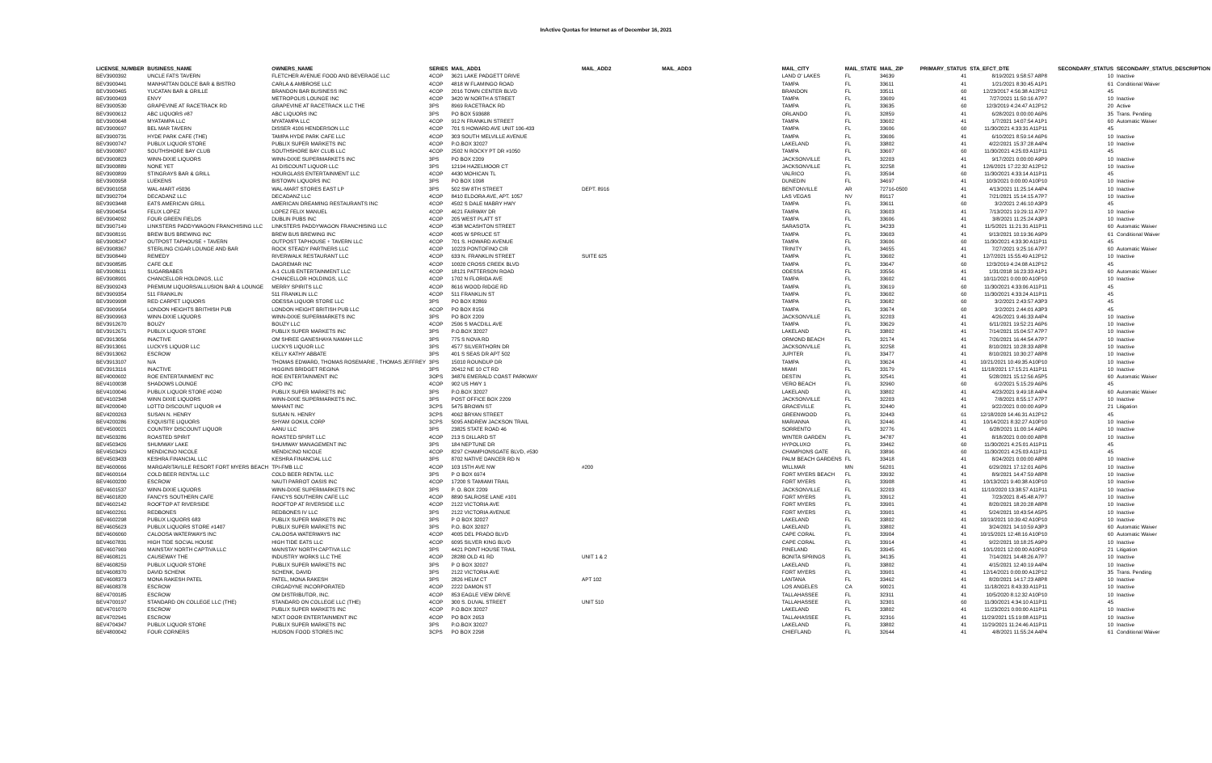InActive Quotas for Internet as of December 16, 2021
| LICENSE_NUMBER | BUSINESS_NAME | OWNERS_NAME | SERIES | MAIL_ADD1 | MAIL_ADD2 | MAIL_ADD3 | MAIL_CITY | MAIL_STATE | MAIL_ZIP | PRIMARY_STATUS | STA_EFCT_DTE | SECONDARY_STATUS | SECONDARY_STATUS_DESCRIPTION |
| --- | --- | --- | --- | --- | --- | --- | --- | --- | --- | --- | --- | --- | --- |
| BEV3900392 | UNCLE FATS TAVERN | FLETCHER AVENUE FOOD AND BEVERAGE LLC | 4COP | 3621 LAKE PADGETT DRIVE | | | LAND O' LAKES | FL | 34639 | 41 | 8/19/2021 9:58:57 A8P8 | 10 | Inactive |
| BEV3900441 | MANHATTAN DOLCE BAR & BISTRO | CARLA & AMBROSE LLC | 4COP | 4818 W FLAMINGO ROAD | | | TAMPA | FL | 33611 | 41 | 1/21/2021 8:30:45 A1P1 | 61 | Conditional Waiver |
| BEV3900465 | YUCATAN BAR & GRILLE | BRANDON BAR BUSINESS INC | 4COP | 2016 TOWN CENTER BLVD | | | BRANDON | FL | 33511 | 60 | 12/23/2017 4:56:38 A12P12 | 45 | |
| BEV3900493 | ENVY | METROPOLIS LOUNGE INC | 4COP | 3420 W NORTH A STREET | | | TAMPA | FL | 33609 | 41 | 7/27/2021 11:50:16 A7P7 | 10 | Inactive |
| BEV3900530 | GRAPEVINE AT RACETRACK RD | GRAPEVINE AT RACETRACK LLC THE | 3PS | 8969 RACETRACK RD | | | TAMPA | FL | 33635 | 60 | 12/3/2019 4:24:47 A12P12 | 20 | Active |
| BEV3900612 | ABC LIQUORS #87 | ABC LIQUORS INC | 3PS | PO BOX 593688 | | | ORLANDO | FL | 32859 | 41 | 6/28/2021 0:00:00 A6P6 | 35 | Trans. Pending |
| BEV3900648 | MYATAMPA LLC | MYATAMPA LLC | 4COP | 912 N FRANKLIN STREET | | | TAMPA | FL | 33602 | 41 | 1/7/2021 14:07:54 A1P1 | 60 | Automatic Waiver |
| BEV3900697 | BEL MAR TAVERN | DISSER 4106 HENDERSON LLC | 4COP | 701 S HOWARD AVE UNIT 106-433 | | | TAMPA | FL | 33606 | 60 | 11/30/2021 4:33:31 A11P11 | 45 | |
| BEV3900731 | HYDE PARK CAFE (THE) | TAMPA HYDE PARK CAFE LLC | 4COP | 303 SOUTH MELVILLE AVENUE | | | TAMPA | FL | 33606 | 41 | 6/10/2021 8:59:14 A6P6 | 10 | Inactive |
| BEV3900747 | PUBLIX LIQUOR STORE | PUBLIX SUPER MARKETS INC | 4COP | P.O.BOX 32027 | | | LAKELAND | FL | 33802 | 41 | 4/22/2021 15:37:28 A4P4 | 10 | Inactive |
| BEV3900807 | SOUTHSHORE BAY CLUB | SOUTHSHORE BAY CLUB LLC | 4COP | 2502 N ROCKY PT DR #1050 | | | TAMPA | FL | 33607 | 60 | 11/30/2021 4:25:03 A11P11 | 45 | |
| BEV3900823 | WINN-DIXIE LIQUORS | WINN-DIXIE SUPERMARKETS INC | 3PS | PO BOX 2209 | | | JACKSONVILLE | FL | 32203 | 41 | 9/17/2021 0:00:00 A9P9 | 10 | Inactive |
| BEV3900889 | NONE YET | A1 DISCOUNT LIQUOR LLC | 3PS | 12194 HAZELMOOR CT | | | JACKSONVILLE | FL | 32258 | 41 | 12/6/2021 17:22:32 A12P12 | 10 | Inactive |
| BEV3900899 | STINGRAYS BAR & GRILL | HOURGLASS ENTERTAINMENT LLC | 4COP | 4430 MOHICAN TL | | | VALRICO | FL | 33594 | 60 | 11/30/2021 4:33:14 A11P11 | 45 | |
| BEV3900958 | LUEKENS | BISTOWN LIQUORS INC | 3PS | PO BOX 1098 | | | DUNEDIN | FL | 34697 | 41 | 10/3/2021 0:00:00 A10P10 | 10 | Inactive |
| BEV3901058 | WAL-MART #5036 | WAL-MART STORES EAST LP | 3PS | 502 SW 8TH STREET | DEPT. 8916 | | BENTONVILLE | AR | 72716-0500 | 41 | 4/13/2021 11:25:14 A4P4 | 10 | Inactive |
| BEV3902704 | DECADANZ LLC | DECADANZ LLC | 4COP | 8410 ELDORA AVE, APT. 1057 | | | LAS VEGAS | NV | 89117 | 41 | 7/21/2021 15:14:15 A7P7 | 10 | Inactive |
| BEV3903448 | EATS AMERICAN GRILL | AMERICAN DREAMING RESTAURANTS INC | 4COP | 4502 S DALE MABRY HWY | | | TAMPA | FL | 33611 | 60 | 3/2/2021 2:46:10 A3P3 | 45 | |
| BEV3904054 | FELIX LOPEZ | LOPEZ FELIX MANUEL | 4COP | 4621 FAIRWAY DR | | | TAMPA | FL | 33603 | 41 | 7/13/2021 19:29:11 A7P7 | 10 | Inactive |
| BEV3904092 | FOUR GREEN FIELDS | DUBLIN PUBS INC | 4COP | 205 WEST PLATT ST | | | TAMPA | FL | 33606 | 41 | 3/8/2021 11:25:24 A3P3 | 10 | Inactive |
| BEV3907149 | LINKSTERS PADDYWAGON FRANCHISING LLC | LINKSTERS PADDYWAGON FRANCHISING LLC | 4COP | 4538 MCASHTON STREET | | | SARASOTA | FL | 34233 | 41 | 11/5/2021 11:21:31 A11P11 | 60 | Automatic Waiver |
| BEV3908191 | BREW BUS BREWING INC | BREW BUS BREWING INC | 4COP | 4005 W SPRUCE ST | | | TAMPA | FL | 33603 | 41 | 9/13/2021 10:19:36 A9P9 | 61 | Conditional Waiver |
| BEV3908247 | OUTPOST TAPHOUSE + TAVERN | OUTPOST TAPHOUSE + TAVERN LLC | 4COP | 701 S. HOWARD AVENUE | | | TAMPA | FL | 33606 | 60 | 11/30/2021 4:33:30 A11P11 | 45 | |
| BEV3908367 | STERLING CIGAR LOUNGE AND BAR | ROCK STEADY PARTNERS LLC | 4COP | 10223 PONTOFINO CIR | | | TRINITY | FL | 34655 | 41 | 7/27/2021 9:25:16 A7P7 | 60 | Automatic Waiver |
| BEV3908449 | REMEDY | RIVERWALK RESTAURANT LLC | 4COP | 633 N. FRANKLIN STREET | SUITE 625 | | TAMPA | FL | 33602 | 41 | 12/7/2021 15:55:49 A12P12 | 10 | Inactive |
| BEV3908585 | CAFE OLE | DAGREMAR INC | 4COP | 10020 CROSS CREEK BLVD | | | TAMPA | FL | 33647 | 60 | 12/3/2019 4:24:08 A12P12 | 45 | |
| BEV3908611 | SUGARBABES | A-1 CLUB ENTERTAINMENT LLC | 4COP | 18121 PATTERSON ROAD | | | ODESSA | FL | 33556 | 41 | 1/31/2018 16:23:33 A1P1 | 60 | Automatic Waiver |
| BEV3908901 | CHANCELLOR HOLDINGS, LLC | CHANCELLOR HOLDINGS, LLC | 4COP | 1702 N FLORIDA AVE | | | TAMPA | FL | 33602 | 41 | 10/11/2021 0:00:00 A10P10 | 10 | Inactive |
| BEV3909243 | PREMIUM LIQUORS/ALLUSION BAR & LOUNGE | MERRY SPIRITS LLC | 4COP | 8616 WOOD RIDGE RD | | | TAMPA | FL | 33619 | 60 | 11/30/2021 4:33:06 A11P11 | 45 | |
| BEV3909354 | 511 FRANKLIN | 511 FRANKLIN LLC | 4COP | 511 FRANKLIN ST | | | TAMPA | FL | 33602 | 60 | 11/30/2021 4:33:24 A11P11 | 45 | |
| BEV3909908 | RED CARPET LIQUORS | ODESSA LIQUOR STORE LLC | 3PS | PO BOX 82869 | | | TAMPA | FL | 33682 | 60 | 3/2/2021 2:43:57 A3P3 | 45 | |
| BEV3909954 | LONDON HEIGHTS BRITHISH PUB | LONDON HEIGHT BRITISH PUB LLC | 4COP | PO BOX 8156 | | | TAMPA | FL | 33674 | 60 | 3/2/2021 2:44:01 A3P3 | 45 | |
| BEV3909963 | WINN-DIXIE LIQUORS | WINN-DIXIE SUPERMARKETS INC | 3PS | PO BOX 2209 | | | JACKSONVILLE | FL | 32203 | 41 | 4/26/2021 9:46:33 A4P4 | 10 | Inactive |
| BEV3912670 | BOUZY | BOUZY LLC | 4COP | 2506 S MACDILL AVE | | | TAMPA | FL | 33629 | 41 | 6/11/2021 19:52:21 A6P6 | 10 | Inactive |
| BEV3912671 | PUBLIX LIQUOR STORE | PUBLIX SUPER MARKETS INC | 3PS | P.O.BOX 32027 | | | LAKELAND | FL | 33802 | 41 | 7/14/2021 15:04:57 A7P7 | 10 | Inactive |
| BEV3913056 | INACTIVE | OM SHREE GANESHAYA NAMAH LLC | 3PS | 775 S NOVA RD | | | ORMOND BEACH | FL | 32174 | 41 | 7/26/2021 16:44:54 A7P7 | 10 | Inactive |
| BEV3913061 | LUCKYS LIQUOR LLC | LUCKYS LIQUOR LLC | 3PS | 4577 SILVERTHORN DR | | | JACKSONVILLE | FL | 32258 | 41 | 8/10/2021 10:28:33 A8P8 | 10 | Inactive |
| BEV3913062 | ESCROW | KELLY KATHY ABBATE | 3PS | 401 S SEAS DR APT 502 | | | JUPITER | FL | 33477 | 41 | 8/10/2021 10:30:27 A8P8 | 10 | Inactive |
| BEV3913107 | N/A | THOMAS EDWARD, THOMAS ROSEMARIE , THOMAS JEFFREY | 3PS | 15010 ROUNDUP DR | | | TAMPA | FL | 33624 | 41 | 10/21/2021 10:49:35 A10P10 | 10 | Inactive |
| BEV3913116 | INACTIVE | HIGGINS BRIDGET REGINA | 3PS | 20412 NE 10 CT RD | | | MIAMI | FL | 33179 | 41 | 11/18/2021 17:15:21 A11P11 | 10 | Inactive |
| BEV4000602 | ROE ENTERTAINMENT INC | ROE ENTERTAINMENT INC | 3OPS | 34876 EMERALD COAST PARKWAY | | | DESTIN | FL | 32541 | 41 | 5/28/2021 15:12:56 A5P5 | 60 | Automatic Waiver |
| BEV4100038 | SHADOWS LOUNGE | CPD INC | 4COP | 902 US HWY 1 | | | VERO BEACH | FL | 32960 | 60 | 6/2/2021 5:15:29 A6P6 | 45 | |
| BEV4100046 | PUBLIX LIQUOR STORE #0240 | PUBLIX SUPER MARKETS INC | 3PS | P.O.BOX 32027 | | | LAKELAND | FL | 33802 | 41 | 4/23/2021 9:49:18 A4P4 | 60 | Automatic Waiver |
| BEV4102348 | WINN DIXIE LIQUORS | WINN-DIXIE SUPERMARKETS INC. | 3PS | POST OFFICE BOX 2209 | | | JACKSONVILLE | FL | 32203 | 41 | 7/8/2021 8:55:17 A7P7 | 10 | Inactive |
| BEV4200040 | LOTTO DISCOUNT LIQUOR #4 | MAHANT INC | 3CPS | 5475 BROWN ST | | | GRACEVILLE | FL | 32440 | 41 | 9/22/2021 0:00:00 A9P9 | 21 | Litigation |
| BEV4200263 | SUSAN N. HENRY | SUSAN N. HENRY | 3CPS | 4062 BRYAN STREET | | | GREENWOOD | FL | 32443 | 61 | 12/18/2020 14:46:31 A12P12 | 45 | |
| BEV4200286 | EXQUISITE LIQUORS | SHYAM GOKUL CORP | 3CPS | 5095 ANDREW JACKSON TRAIL | | | MARIANNA | FL | 32446 | 41 | 10/14/2021 8:32:27 A10P10 | 10 | Inactive |
| BEV4500021 | COUNTRY DISCOUNT LIQUOR | AANU LLC | 3PS | 23825 STATE ROAD 46 | | | SORRENTO | FL | 32776 | 41 | 6/28/2021 11:00:14 A6P6 | 10 | Inactive |
| BEV4503286 | ROASTED SPIRIT | ROASTED SPIRIT LLC | 4COP | 213 S DILLARD ST | | | WINTER GARDEN | FL | 34787 | 41 | 8/18/2021 0:00:00 A8P8 | 10 | Inactive |
| BEV4503426 | SHUMWAY LAKE | SHUMWAY MANAGEMENT INC | 3PS | 184 NEPTUNE DR | | | HYPOLUXO | FL | 33462 | 60 | 11/30/2021 4:25:01 A11P11 | 45 | |
| BEV4503429 | MENDICINO NICOLE | MENDICINO NICOLE | 4COP | 8297 CHAMPIONSGATE BLVD, #530 | | | CHAMPIONS GATE | FL | 33896 | 60 | 11/30/2021 4:25:03 A11P11 | 45 | |
| BEV4503433 | KESHRA FINANCIAL LLC | KESHRA FINANCIAL LLC | 3PS | 8702 NATIVE DANCER RD N | | | PALM BEACH GARDENS | FL | 33418 | 41 | 8/24/2021 0:00:00 A8P8 | 10 | Inactive |
| BEV4600066 | MARGARITAVILLE RESORT FORT MYERS BEACH | TPI-FMB LLC | 4COP | 103 15TH AVE NW | #200 | | WILLMAR | MN | 56201 | 41 | 6/29/2021 17:12:01 A6P6 | 10 | Inactive |
| BEV4600164 | COLD BEER RENTAL LLC | COLD BEER RENTAL LLC | 3PS | P O BOX 6974 | | | FORT MYERS BEACH | FL | 33932 | 41 | 8/9/2021 14:47:59 A8P8 | 10 | Inactive |
| BEV4600200 | ESCROW | NAUTI PARROT OASIS INC | 4COP | 17200 S TAMIAMI TRAIL | | | FORT MYERS | FL | 33908 | 41 | 10/13/2021 9:40:38 A10P10 | 10 | Inactive |
| BEV4601537 | WINN-DIXIE LIQUORS | WINN-DIXIE SUPERMARKETS INC | 3PS | P. O. BOX 2209 | | | JACKSONVILLE | FL | 32203 | 41 | 11/10/2020 13:38:57 A11P11 | 10 | Inactive |
| BEV4601820 | FANCYS SOUTHERN CAFE | FANCYS SOUTHERN CAFE LLC | 4COP | 8890 SALROSE LANE #101 | | | FORT MYERS | FL | 33912 | 41 | 7/23/2021 8:45:48 A7P7 | 10 | Inactive |
| BEV4602142 | ROOFTOP AT RIVERSIDE | ROOFTOP AT RIVERSIDE LLC | 4COP | 2122 VICTORIA AVE | | | FORT MYERS | FL | 33901 | 41 | 8/20/2021 18:20:28 A8P8 | 10 | Inactive |
| BEV4602261 | REDBONES | REDBONES IV LLC | 3PS | 2122 VICTORIA AVENUE | | | FORT MYERS | FL | 33901 | 41 | 5/24/2021 10:43:54 A5P5 | 10 | Inactive |
| BEV4602298 | PUBLIX LIQUORS 683 | PUBLIX SUPER MARKETS INC | 3PS | P O BOX 32027 | | | LAKELAND | FL | 33802 | 41 | 10/19/2021 10:39:42 A10P10 | 10 | Inactive |
| BEV4605623 | PUBLIX LIQUORS STORE #1407 | PUBLIX SUPER MARKETS INC | 3PS | P.O. BOX 32027 | | | LAKELAND | FL | 33802 | 41 | 3/24/2021 14:10:59 A3P3 | 60 | Automatic Waiver |
| BEV4606060 | CALOOSA WATERWAYS INC | CALOOSA WATERWAYS INC | 4COP | 4005 DEL PRADO BLVD | | | CAPE CORAL | FL | 33904 | 41 | 10/15/2021 12:48:16 A10P10 | 60 | Automatic Waiver |
| BEV4607831 | HIGH TIDE SOCIAL HOUSE | HIGH TIDE EATS LLC | 4COP | 6095 SILVER KING BLVD | | | CAPE CORAL | FL | 33914 | 41 | 9/22/2021 10:18:25 A9P9 | 10 | Inactive |
| BEV4607969 | MAINSTAY NORTH CAPTIVA LLC | MAINSTAY NORTH CAPTIVA LLC | 3PS | 4421 POINT HOUSE TRAIL | | | PINELAND | FL | 33945 | 41 | 10/1/2021 12:00:00 A10P10 | 21 | Litigation |
| BEV4608121 | CAUSEWAY THE | INDUSTRY WORKS LLC THE | 4COP | 28280 OLD 41 RD | UNIT 1 & 2 | | BONITA SPRINGS | FL | 34135 | 41 | 7/14/2021 14:48:26 A7P7 | 10 | Inactive |
| BEV4608259 | PUBLIX LIQUOR STORE | PUBLIX SUPER MARKETS INC | 3PS | P O BOX 32027 | | | LAKELAND | FL | 33802 | 41 | 4/15/2021 12:40:19 A4P4 | 10 | Inactive |
| BEV4608370 | DAVID SCHENK | SCHENK, DAVID | 3PS | 2122 VICTORIA AVE | | | FORT MYERS | FL | 33901 | 41 | 12/14/2021 0:00:00 A12P12 | 35 | Trans. Pending |
| BEV4608373 | MONA RAKESH PATEL | PATEL, MONA RAKESH | 3PS | 2826 HELM CT | APT 102 | | LANTANA | FL | 33462 | 41 | 8/20/2021 14:17:23 A8P8 | 10 | Inactive |
| BEV4608378 | ESCROW | CIRGADYNE INCORPORATED | 4COP | 2222 DAMON ST | | | LOS ANGELES | CA | 90021 | 41 | 11/18/2021 8:43:33 A11P11 | 10 | Inactive |
| BEV4700185 | ESCROW | OM DISTRIBUTOR, INC. | 4COP | 853 EAGLE VIEW DRIVE | | | TALLAHASSEE | FL | 32311 | 41 | 10/5/2020 8:12:32 A10P10 | 10 | Inactive |
| BEV4700197 | STANDARD ON COLLEGE LLC (THE) | STANDARD ON COLLEGE LLC (THE) | 4COP | 300 S. DUVAL STREET | UNIT 510 | | TALLAHASSEE | FL | 32301 | 60 | 11/30/2021 4:34:10 A11P11 | 45 | |
| BEV4701070 | ESCROW | PUBLIX SUPER MARKETS INC | 4COP | P.O.BOX 32027 | | | LAKELAND | FL | 33802 | 41 | 11/23/2021 0:00:00 A11P11 | 10 | Inactive |
| BEV4702941 | ESCROW | NEXT DOOR ENTERTAINMENT INC | 4COP | PO BOX 2653 | | | TALLAHASSEE | FL | 32316 | 41 | 11/29/2021 15:19:08 A11P11 | 10 | Inactive |
| BEV4704347 | PUBLIX LIQUOR STORE | PUBLIX SUPER MARKETS INC | 3PS | P.O.BOX 32027 | | | LAKELAND | FL | 33802 | 41 | 11/29/2021 11:24:46 A11P11 | 10 | Inactive |
| BEV4800042 | FOUR CORNERS | HUDSON FOOD STORES INC | 3CPS | PO BOX 2298 | | | CHIEFLAND | FL | 32644 | 41 | 4/8/2021 11:55:24 A4P4 | 61 | Conditional Waiver |